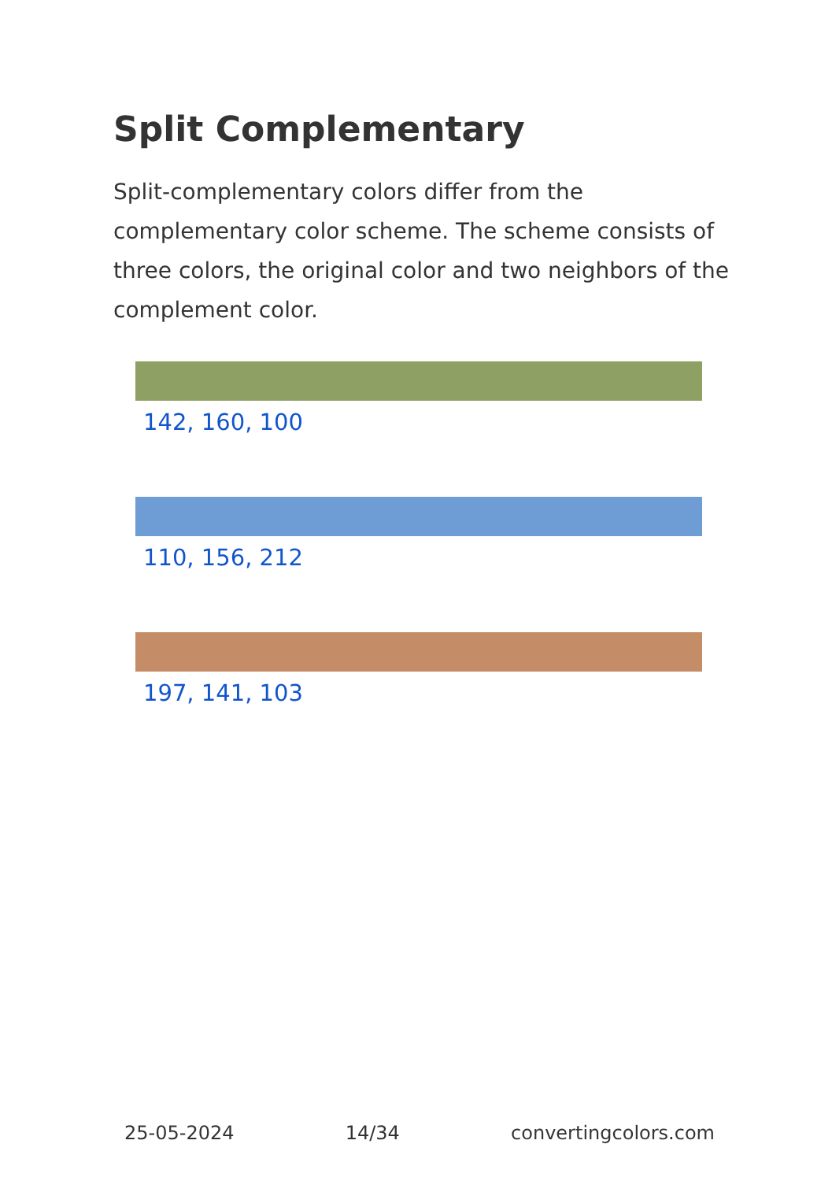Split Complementary
Split-complementary colors differ from the complementary color scheme. The scheme consists of three colors, the original color and two neighbors of the complement color.
142, 160, 100
110, 156, 212
197, 141, 103
25-05-2024 14/34 convertingcolors.com